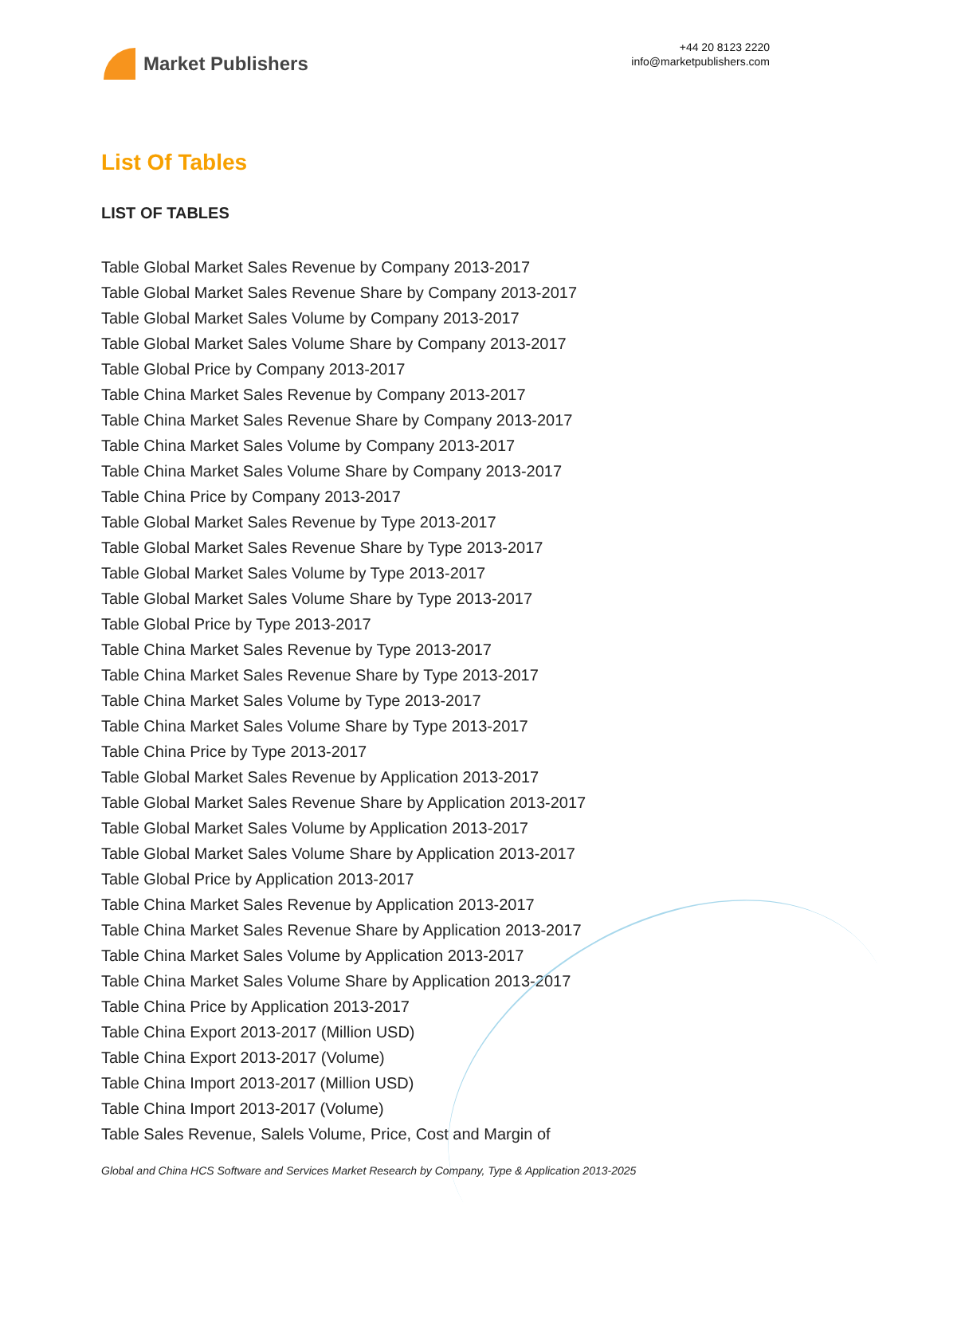Market Publishers
+44 20 8123 2220
info@marketpublishers.com
List Of Tables
LIST OF TABLES
Table Global Market Sales Revenue by Company 2013-2017
Table Global Market Sales Revenue Share by Company 2013-2017
Table Global Market Sales Volume by Company 2013-2017
Table Global Market Sales Volume Share by Company 2013-2017
Table Global Price by Company 2013-2017
Table China Market Sales Revenue by Company 2013-2017
Table China Market Sales Revenue Share by Company 2013-2017
Table China Market Sales Volume by Company 2013-2017
Table China Market Sales Volume Share by Company 2013-2017
Table China Price by Company 2013-2017
Table Global Market Sales Revenue by Type 2013-2017
Table Global Market Sales Revenue Share by Type 2013-2017
Table Global Market Sales Volume by Type 2013-2017
Table Global Market Sales Volume Share by Type 2013-2017
Table Global Price by Type 2013-2017
Table China Market Sales Revenue by Type 2013-2017
Table China Market Sales Revenue Share by Type 2013-2017
Table China Market Sales Volume by Type 2013-2017
Table China Market Sales Volume Share by Type 2013-2017
Table China Price by Type 2013-2017
Table Global Market Sales Revenue by Application 2013-2017
Table Global Market Sales Revenue Share by Application 2013-2017
Table Global Market Sales Volume by Application 2013-2017
Table Global Market Sales Volume Share by Application 2013-2017
Table Global Price by Application 2013-2017
Table China Market Sales Revenue by Application 2013-2017
Table China Market Sales Revenue Share by Application 2013-2017
Table China Market Sales Volume by Application 2013-2017
Table China Market Sales Volume Share by Application 2013-2017
Table China Price by Application 2013-2017
Table China Export 2013-2017 (Million USD)
Table China Export 2013-2017 (Volume)
Table China Import 2013-2017 (Million USD)
Table China Import 2013-2017 (Volume)
Table Sales Revenue, Salels Volume, Price, Cost and Margin of
Global and China HCS Software and Services Market Research by Company, Type & Application 2013-2025